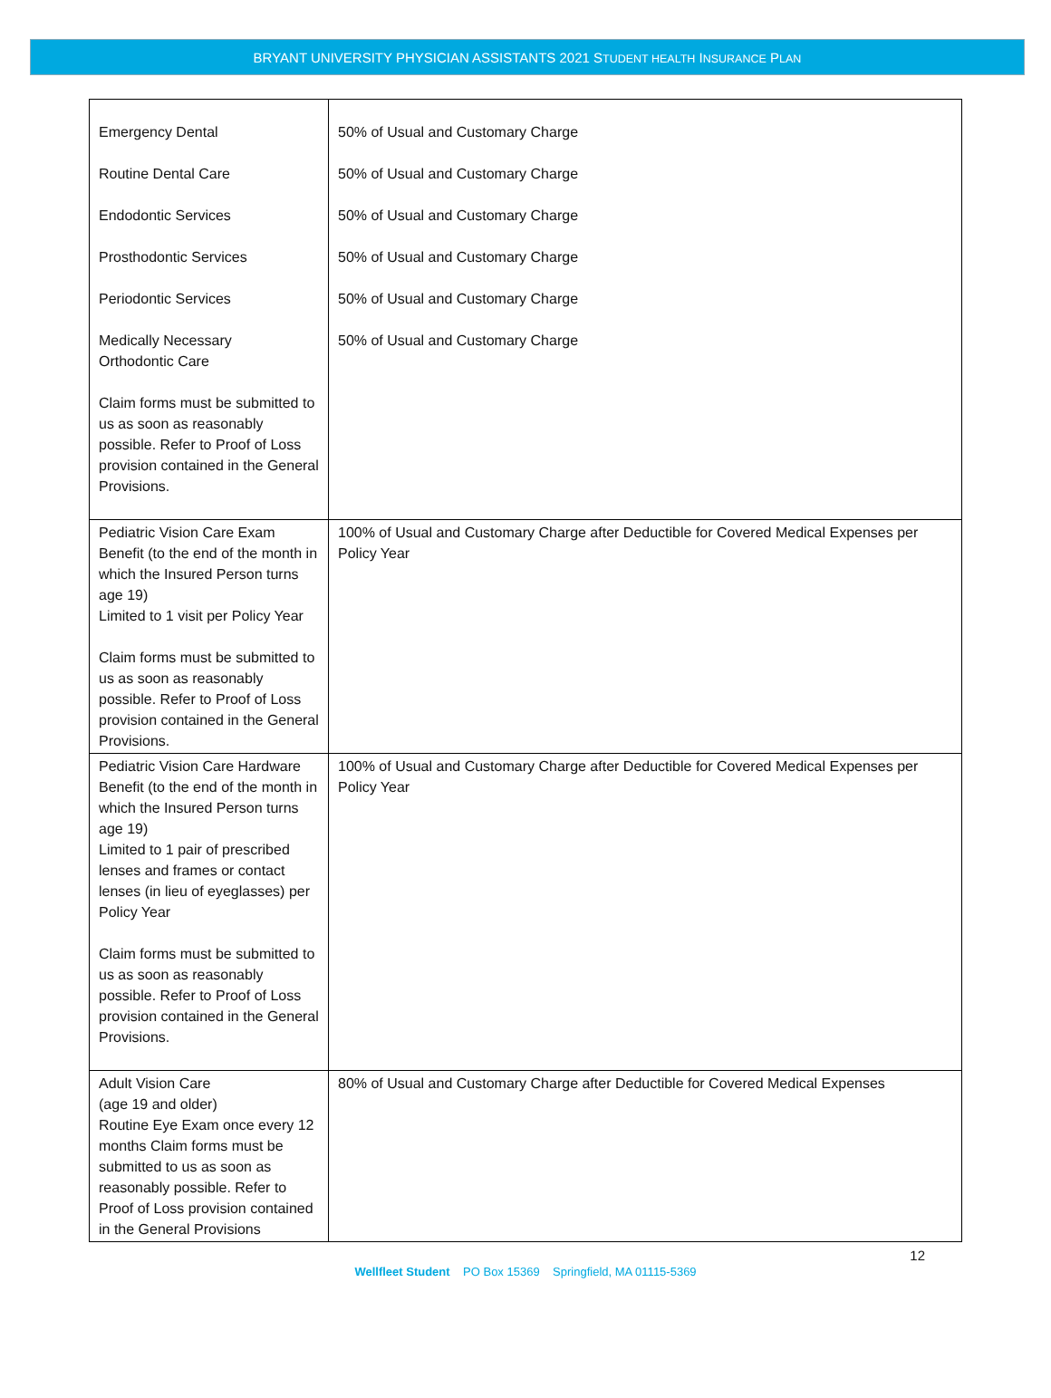BRYANT UNIVERSITY PHYSICIAN ASSISTANTS 2021 STUDENT HEALTH INSURANCE PLAN
| Emergency Dental Routine Dental Care Endodontic Services Prosthodontic Services Periodontic Services Medically Necessary Orthodontic Care Claim forms must be submitted to us as soon as reasonably possible. Refer to Proof of Loss provision contained in the General Provisions. | 50% of Usual and Customary Charge 50% of Usual and Customary Charge 50% of Usual and Customary Charge 50% of Usual and Customary Charge 50% of Usual and Customary Charge 50% of Usual and Customary Charge |
| Pediatric Vision Care Exam Benefit (to the end of the month in which the Insured Person turns age 19) Limited to 1 visit per Policy Year Claim forms must be submitted to us as soon as reasonably possible. Refer to Proof of Loss provision contained in the General Provisions. | 100% of Usual and Customary Charge after Deductible for Covered Medical Expenses per Policy Year |
| Pediatric Vision Care Hardware Benefit (to the end of the month in which the Insured Person turns age 19) Limited to 1 pair of prescribed lenses and frames or contact lenses (in lieu of eyeglasses) per Policy Year Claim forms must be submitted to us as soon as reasonably possible. Refer to Proof of Loss provision contained in the General Provisions. | 100% of Usual and Customary Charge after Deductible for Covered Medical Expenses per Policy Year |
| Adult Vision Care (age 19 and older) Routine Eye Exam once every 12 months Claim forms must be submitted to us as soon as reasonably possible. Refer to Proof of Loss provision contained in the General Provisions | 80% of Usual and Customary Charge after Deductible for Covered Medical Expenses |
12
Wellfleet Student PO Box 15369 Springfield, MA 01115-5369